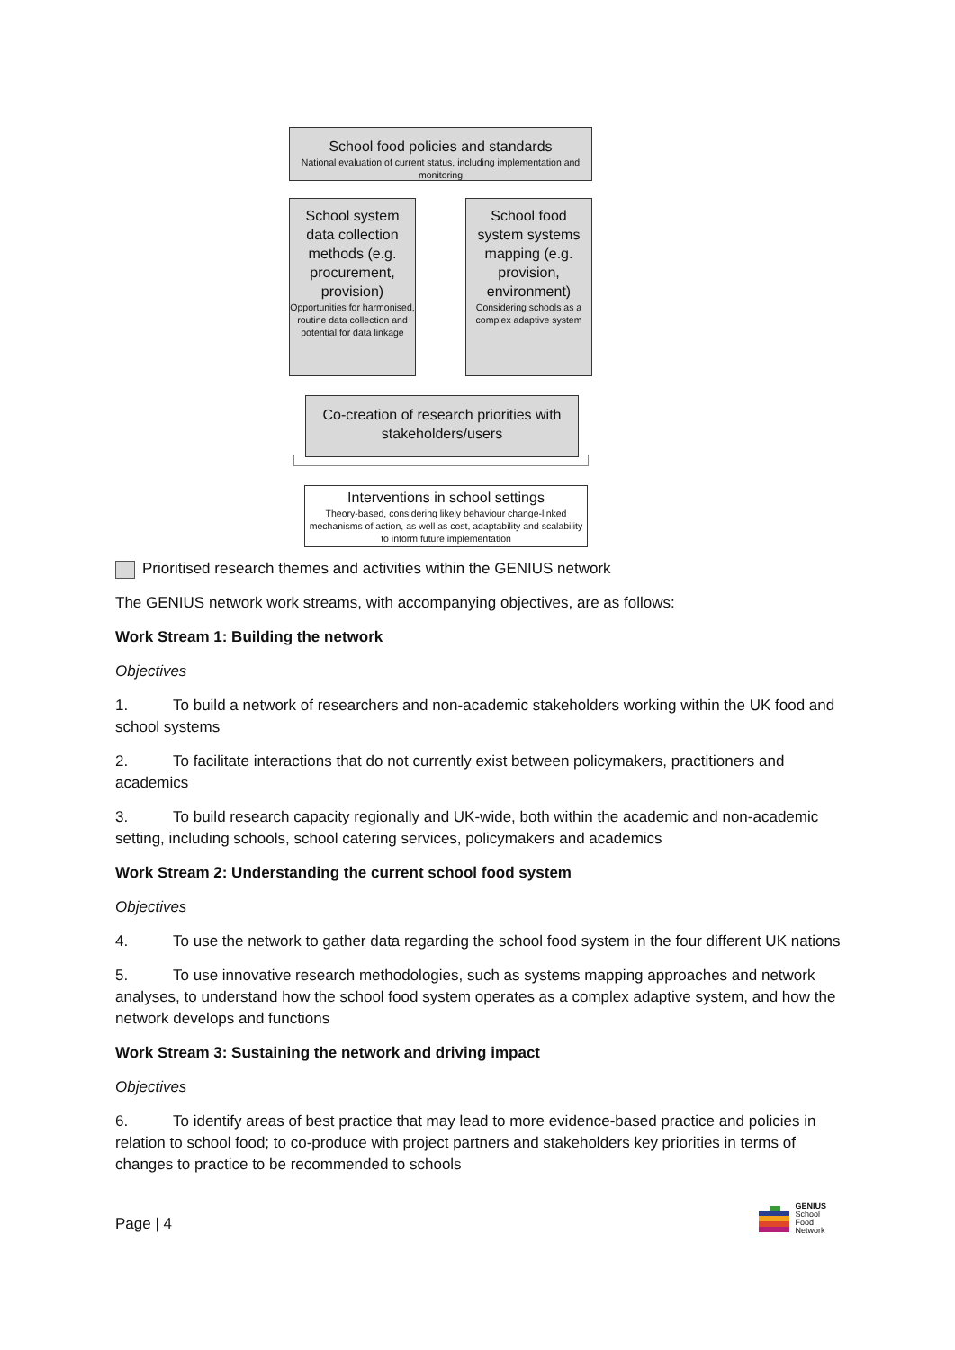School food policies and standards
National evaluation of current status, including implementation and monitoring
School system data collection methods (e.g. procurement, provision)
Opportunities for harmonised, routine data collection and potential for data linkage
School food system systems mapping (e.g. provision, environment)
Considering schools as a complex adaptive system
Co-creation of research priorities with stakeholders/users
Interventions in school settings
Theory-based, considering likely behaviour change-linked mechanisms of action, as well as cost, adaptability and scalability to inform future implementation
Prioritised research themes and activities within the GENIUS network
The GENIUS network work streams, with accompanying objectives, are as follows:
Work Stream 1: Building the network
Objectives
1. To build a network of researchers and non-academic stakeholders working within the UK food and school systems
2. To facilitate interactions that do not currently exist between policymakers, practitioners and academics
3. To build research capacity regionally and UK-wide, both within the academic and non-academic setting, including schools, school catering services, policymakers and academics
Work Stream 2: Understanding the current school food system
Objectives
4. To use the network to gather data regarding the school food system in the four different UK nations
5. To use innovative research methodologies, such as systems mapping approaches and network analyses, to understand how the school food system operates as a complex adaptive system, and how the network develops and functions
Work Stream 3: Sustaining the network and driving impact
Objectives
6. To identify areas of best practice that may lead to more evidence-based practice and policies in relation to school food; to co-produce with project partners and stakeholders key priorities in terms of changes to practice to be recommended to schools
Page | 4
GENIUS
School
Food
Network